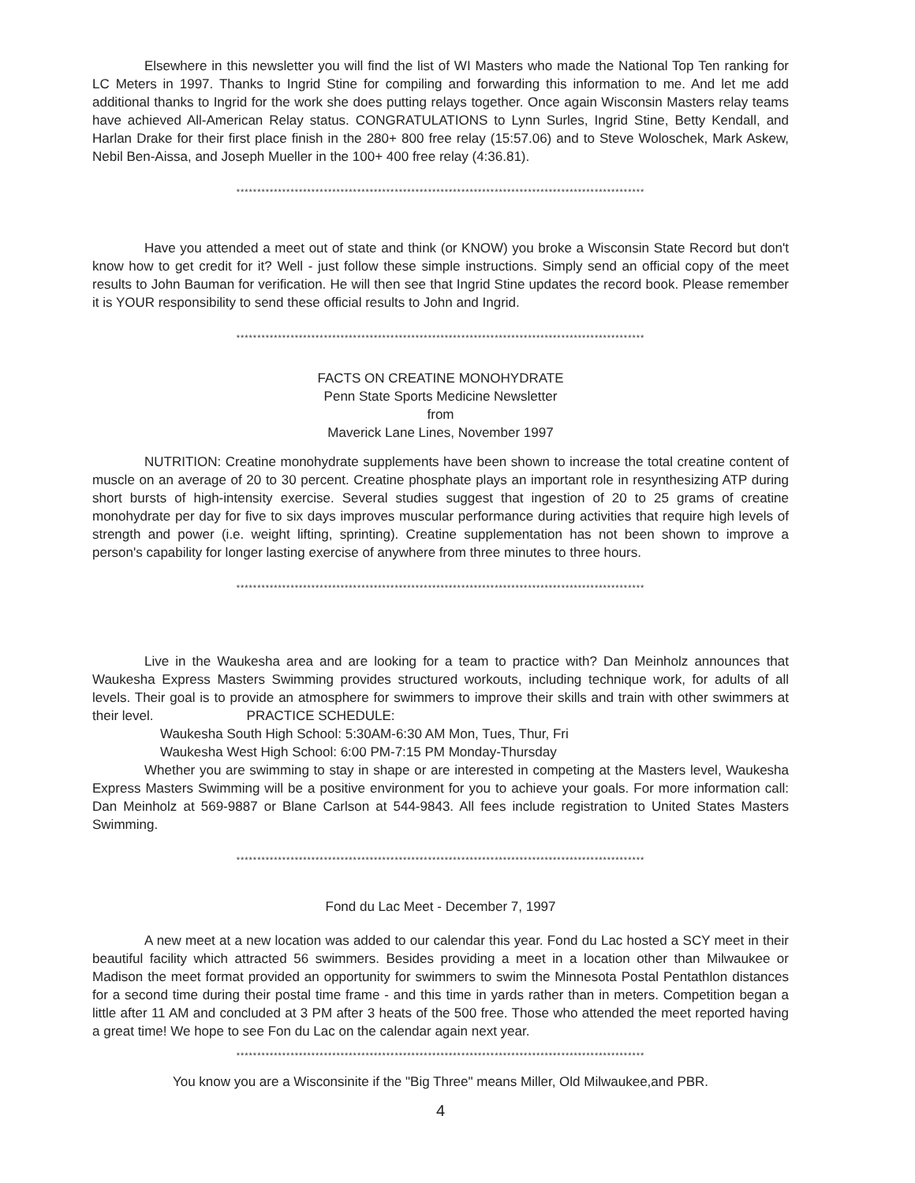Elsewhere in this newsletter you will find the list of WI Masters who made the National Top Ten ranking for LC Meters in 1997. Thanks to Ingrid Stine for compiling and forwarding this information to me. And let me add additional thanks to Ingrid for the work she does putting relays together. Once again Wisconsin Masters relay teams have achieved All-American Relay status. CONGRATULATIONS to Lynn Surles, Ingrid Stine, Betty Kendall, and Harlan Drake for their first place finish in the 280+ 800 free relay (15:57.06) and to Steve Woloschek, Mark Askew, Nebil Ben-Aissa, and Joseph Mueller in the 100+ 400 free relay (4:36.81).
**************************************************************************************************
Have you attended a meet out of state and think (or KNOW) you broke a Wisconsin State Record but don't know how to get credit for it? Well - just follow these simple instructions. Simply send an official copy of the meet results to John Bauman for verification. He will then see that Ingrid Stine updates the record book. Please remember it is YOUR responsibility to send these official results to John and Ingrid.
**************************************************************************************************
FACTS ON CREATINE MONOHYDRATE
Penn State Sports Medicine Newsletter
from
Maverick Lane Lines, November 1997
NUTRITION: Creatine monohydrate supplements have been shown to increase the total creatine content of muscle on an average of 20 to 30 percent. Creatine phosphate plays an important role in resynthesizing ATP during short bursts of high-intensity exercise. Several studies suggest that ingestion of 20 to 25 grams of creatine monohydrate per day for five to six days improves muscular performance during activities that require high levels of strength and power (i.e. weight lifting, sprinting). Creatine supplementation has not been shown to improve a person's capability for longer lasting exercise of anywhere from three minutes to three hours.
**************************************************************************************************
Live in the Waukesha area and are looking for a team to practice with? Dan Meinholz announces that Waukesha Express Masters Swimming provides structured workouts, including technique work, for adults of all levels. Their goal is to provide an atmosphere for swimmers to improve their skills and train with other swimmers at their level. PRACTICE SCHEDULE:
Waukesha South High School: 5:30AM-6:30 AM Mon, Tues, Thur, Fri
Waukesha West High School: 6:00 PM-7:15 PM Monday-Thursday
Whether you are swimming to stay in shape or are interested in competing at the Masters level, Waukesha Express Masters Swimming will be a positive environment for you to achieve your goals. For more information call: Dan Meinholz at 569-9887 or Blane Carlson at 544-9843. All fees include registration to United States Masters Swimming.
**************************************************************************************************
Fond du Lac Meet - December 7, 1997
A new meet at a new location was added to our calendar this year. Fond du Lac hosted a SCY meet in their beautiful facility which attracted 56 swimmers. Besides providing a meet in a location other than Milwaukee or Madison the meet format provided an opportunity for swimmers to swim the Minnesota Postal Pentathlon distances for a second time during their postal time frame - and this time in yards rather than in meters. Competition began a little after 11 AM and concluded at 3 PM after 3 heats of the 500 free. Those who attended the meet reported having a great time! We hope to see Fon du Lac on the calendar again next year.
**************************************************************************************************
You know you are a Wisconsinite if the "Big Three" means Miller, Old Milwaukee,and PBR.
4